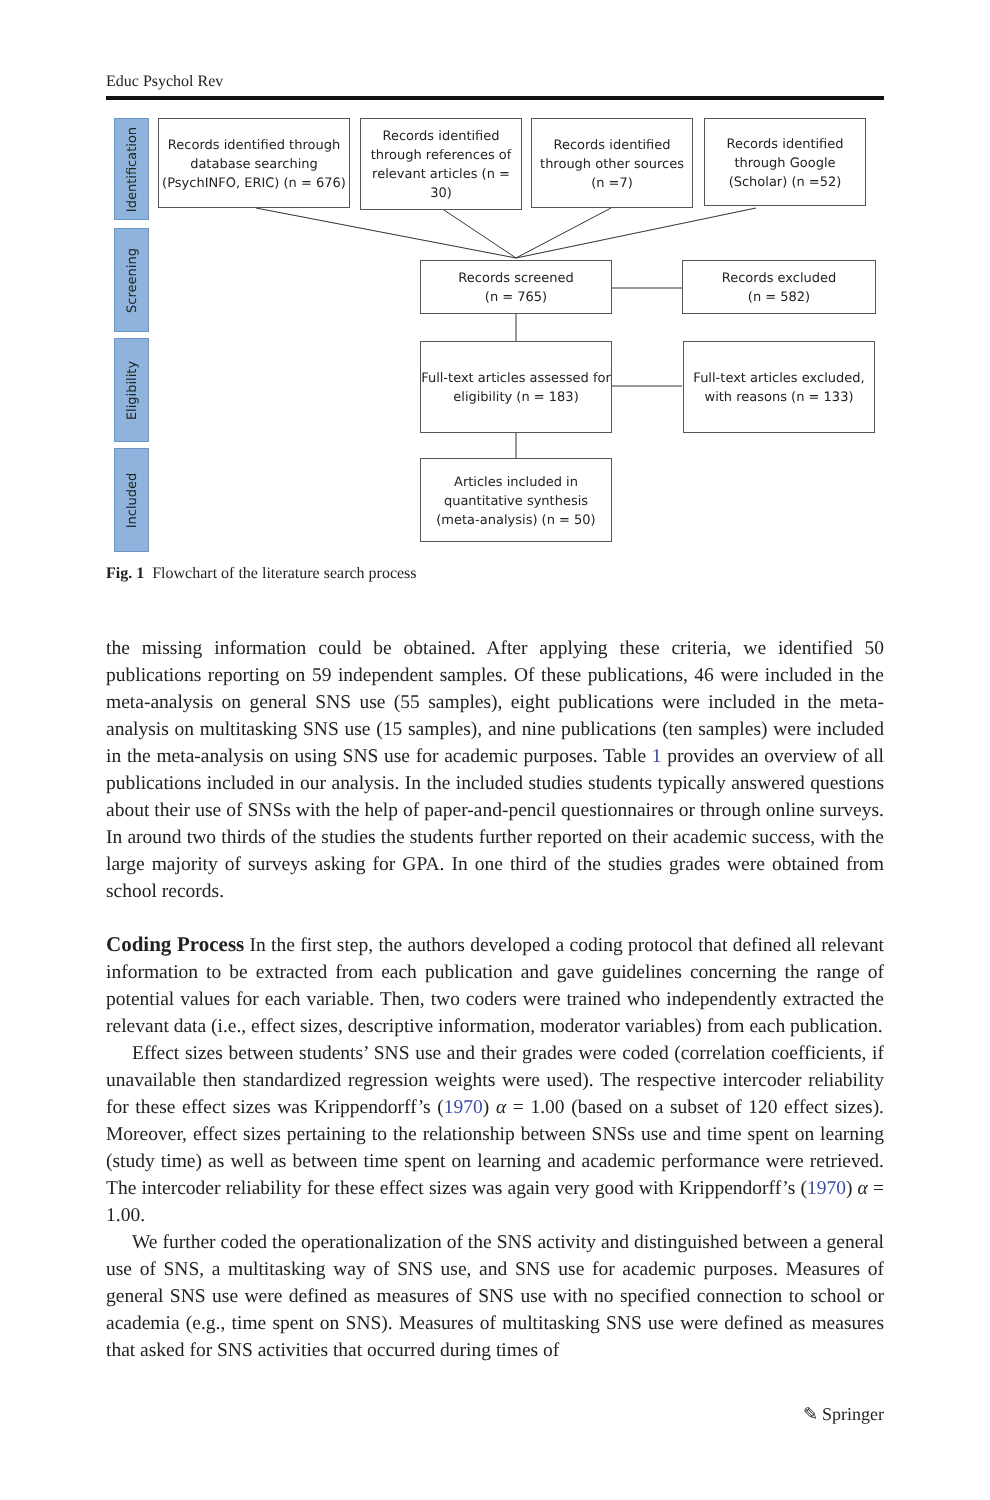Educ Psychol Rev
Identification
Screening
Eligibility
Included
Records identified through database searching (PsychINFO, ERIC) (n = 676)
Records identified through references of relevant articles (n = 30)
Records identified through other sources (n =7)
Records identified through Google (Scholar) (n =52)
Records screened
(n = 765)
Records excluded
(n = 582)
Full-text articles assessed for eligibility (n = 183)
Full-text articles excluded, with reasons (n = 133)
Articles included in quantitative synthesis (meta-analysis) (n = 50)
Fig. 1 Flowchart of the literature search process
the missing information could be obtained. After applying these criteria, we identified 50 publications reporting on 59 independent samples. Of these publications, 46 were included in the meta-analysis on general SNS use (55 samples), eight publications were included in the meta-analysis on multitasking SNS use (15 samples), and nine publications (ten samples) were included in the meta-analysis on using SNS use for academic purposes. Table 1 provides an overview of all publications included in our analysis. In the included studies students typically answered questions about their use of SNSs with the help of paper-and-pencil questionnaires or through online surveys. In around two thirds of the studies the students further reported on their academic success, with the large majority of surveys asking for GPA. In one third of the studies grades were obtained from school records.
Coding Process In the first step, the authors developed a coding protocol that defined all relevant information to be extracted from each publication and gave guidelines concerning the range of potential values for each variable. Then, two coders were trained who independently extracted the relevant data (i.e., effect sizes, descriptive information, moderator variables) from each publication.
Effect sizes between students’ SNS use and their grades were coded (correlation coefficients, if unavailable then standardized regression weights were used). The respective intercoder reliability for these effect sizes was Krippendorff’s (1970) α = 1.00 (based on a subset of 120 effect sizes). Moreover, effect sizes pertaining to the relationship between SNSs use and time spent on learning (study time) as well as between time spent on learning and academic performance were retrieved. The intercoder reliability for these effect sizes was again very good with Krippendorff’s (1970) α = 1.00.
We further coded the operationalization of the SNS activity and distinguished between a general use of SNS, a multitasking way of SNS use, and SNS use for academic purposes. Measures of general SNS use were defined as measures of SNS use with no specified connection to school or academia (e.g., time spent on SNS). Measures of multitasking SNS use were defined as measures that asked for SNS activities that occurred during times of
✎ Springer